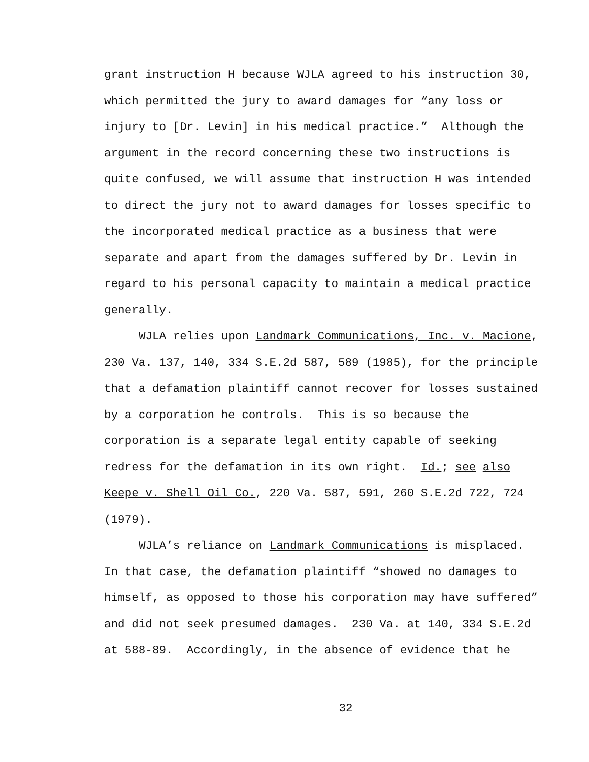grant instruction H because WJLA agreed to his instruction 30,
which permitted the jury to award damages for “any loss or
injury to [Dr. Levin] in his medical practice.” Although the
argument in the record concerning these two instructions is
quite confused, we will assume that instruction H was intended
to direct the jury not to award damages for losses specific to
the incorporated medical practice as a business that were
separate and apart from the damages suffered by Dr. Levin in
regard to his personal capacity to maintain a medical practice
generally.
WJLA relies upon Landmark Communications, Inc. v. Macione,
230 Va. 137, 140, 334 S.E.2d 587, 589 (1985), for the principle
that a defamation plaintiff cannot recover for losses sustained
by a corporation he controls. This is so because the
corporation is a separate legal entity capable of seeking
redress for the defamation in its own right. Id.; see also
Keepe v. Shell Oil Co., 220 Va. 587, 591, 260 S.E.2d 722, 724
(1979).
WJLA’s reliance on Landmark Communications is misplaced.
In that case, the defamation plaintiff “showed no damages to
himself, as opposed to those his corporation may have suffered”
and did not seek presumed damages. 230 Va. at 140, 334 S.E.2d
at 588-89. Accordingly, in the absence of evidence that he
32